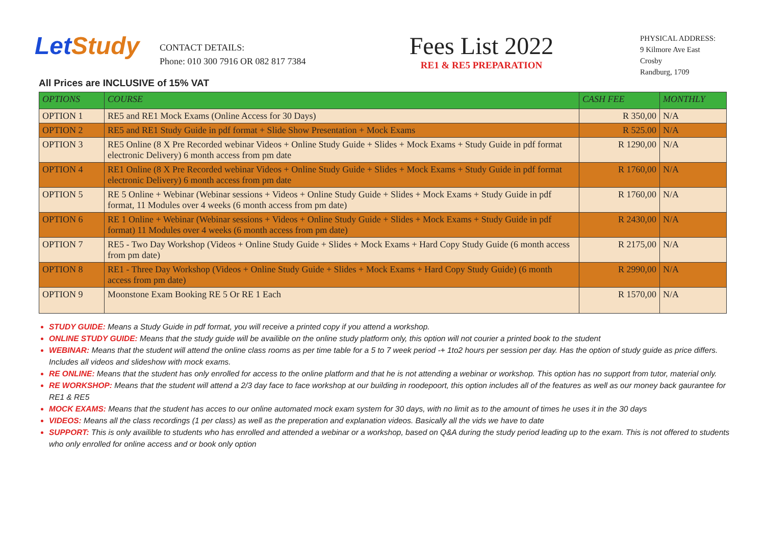Let Study
CONTACT DETAILS:
Phone: 010 300 7916 OR 082 817 7384
Fees List 2022
RE1 & RE5 PREPARATION
PHYSICAL ADDRESS:
9 Kilmore Ave East
Crosby
Randburg, 1709
All Prices are INCLUSIVE of 15% VAT
| OPTIONS | COURSE | CASH FEE | MONTHLY |
| --- | --- | --- | --- |
| OPTION 1 | RE5 and RE1 Mock Exams (Online Access for 30 Days) | R 350,00 | N/A |
| OPTION 2 | RE5 and RE1 Study Guide in pdf format + Slide Show Presentation + Mock Exams | R 525.00 | N/A |
| OPTION 3 | RE5 Online (8 X Pre Recorded webinar Videos + Online Study Guide + Slides + Mock Exams + Study Guide in pdf format electronic Delivery) 6 month access from pm date | R 1290,00 | N/A |
| OPTION 4 | RE1 Online (8 X Pre Recorded webinar Videos + Online Study Guide + Slides + Mock Exams + Study Guide in pdf format electronic Delivery) 6 month access from pm date | R 1760,00 | N/A |
| OPTION 5 | RE 5 Online + Webinar (Webinar sessions + Videos + Online Study Guide + Slides + Mock Exams + Study Guide in pdf format, 11 Modules over 4 weeks (6 month access from pm date) | R 1760,00 | N/A |
| OPTION 6 | RE 1 Online + Webinar (Webinar sessions + Videos + Online Study Guide + Slides + Mock Exams + Study Guide in pdf format) 11 Modules over 4 weeks (6 month access from pm date) | R 2430,00 | N/A |
| OPTION 7 | RE5 - Two Day Workshop (Videos + Online Study Guide + Slides + Mock Exams + Hard Copy Study Guide (6 month access from pm date) | R 2175,00 | N/A |
| OPTION 8 | RE1 - Three Day Workshop (Videos + Online Study Guide + Slides + Mock Exams + Hard Copy Study Guide) (6 month access from pm date) | R 2990,00 | N/A |
| OPTION 9 | Moonstone Exam Booking RE 5 Or RE 1 Each | R 1570,00 | N/A |
STUDY GUIDE: Means a Study Guide in pdf format, you will receive a printed copy if you attend a workshop.
ONLINE STUDY GUIDE: Means that the study guide will be availible on the online study platform only, this option will not courier a printed book to the student
WEBINAR: Means that the student will attend the online class rooms as per time table for a 5 to 7 week period -+ 1to2 hours per session per day. Has the option of study guide as price differs. Includes all videos and slideshow with mock exams.
RE ONLINE: Means that the student has only enrolled for access to the online platform and that he is not attending a webinar or workshop. This option has no support from tutor, material only.
RE WORKSHOP: Means that the student will attend a 2/3 day face to face workshop at our building in roodepoort, this option includes all of the features as well as our money back gaurantee for RE1 & RE5
MOCK EXAMS: Means that the student has acces to our online automated mock exam system for 30 days, with no limit as to the amount of times he uses it in the 30 days
VIDEOS: Means all the class recordings (1 per class) as well as the preperation and explanation videos. Basically all the vids we have to date
SUPPORT: This is only availible to students who has enrolled and attended a webinar or a workshop, based on Q&A during the study period leading up to the exam. This is not offered to students who only enrolled for online access and or book only option